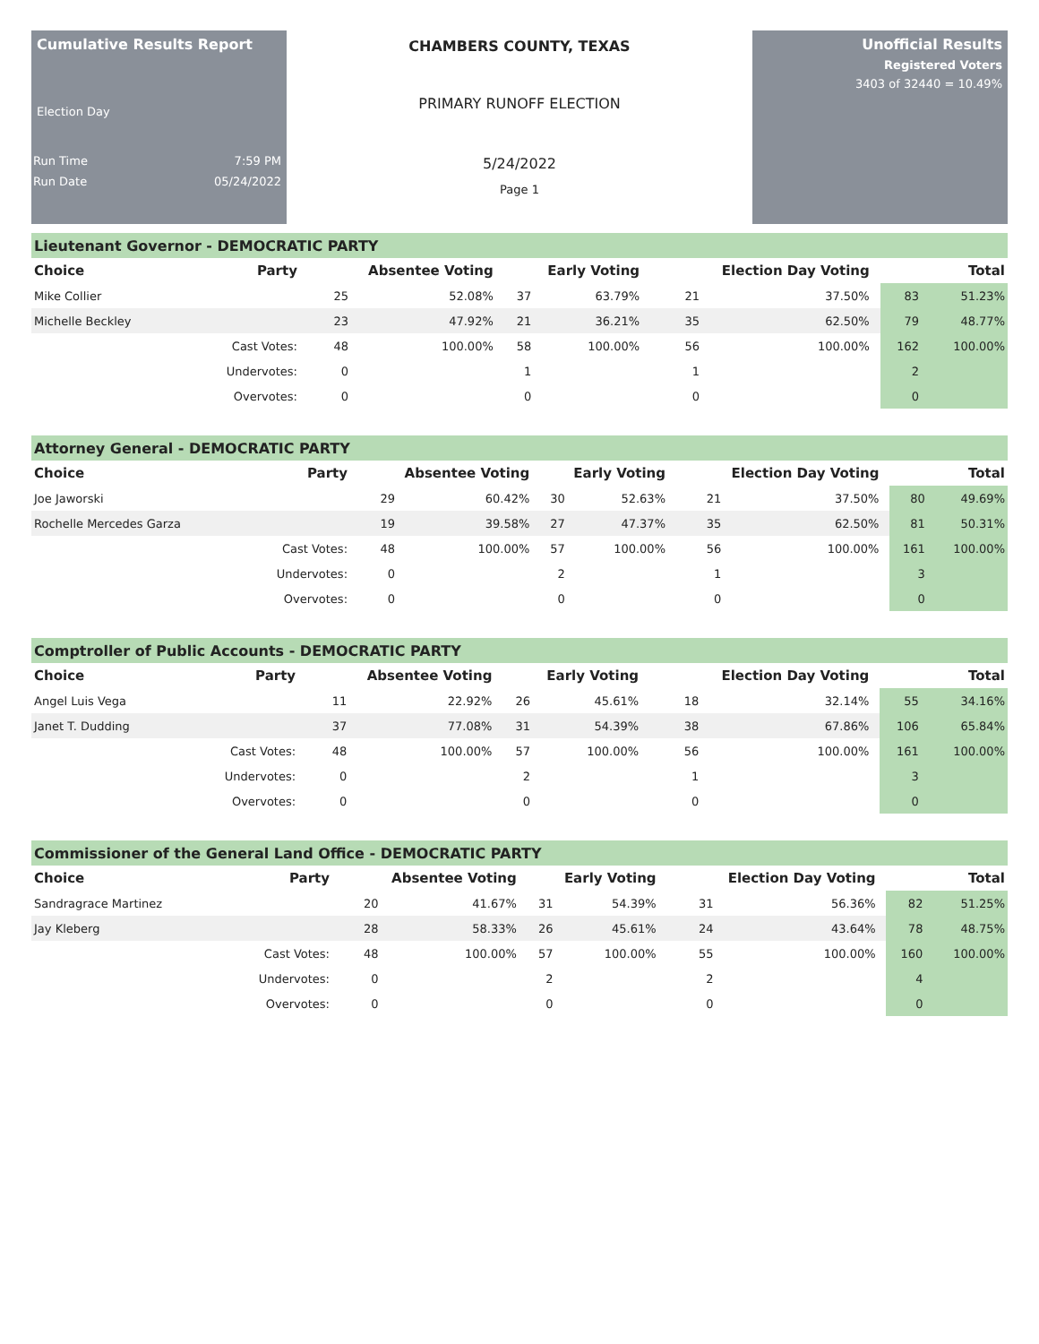Cumulative Results Report
Election Day
Run Time 7:59 PM
Run Date 05/24/2022
CHAMBERS COUNTY, TEXAS
PRIMARY RUNOFF ELECTION
5/24/2022
Page 1
Unofficial Results
Registered Voters
3403 of 32440 = 10.49%
| Lieutenant Governor - DEMOCRATIC PARTY | | | | | | | | | | |
| Choice | Party | Absentee Voting | | Early Voting | | Election Day Voting | | | Total | |
| Mike Collier | | 25 | 52.08% | 37 | 63.79% | 21 | 37.50% | | 83 | 51.23% |
| Michelle Beckley | | 23 | 47.92% | 21 | 36.21% | 35 | 62.50% | | 79 | 48.77% |
| | Cast Votes: | 48 | 100.00% | 58 | 100.00% | 56 | 100.00% | | 162 | 100.00% |
| | Undervotes: | 0 | | 1 | | 1 | | | 2 | |
| | Overvotes: | 0 | | 0 | | 0 | | | 0 | |
| Attorney General - DEMOCRATIC PARTY | | | | | | | | | | |
| Choice | Party | Absentee Voting | | Early Voting | | Election Day Voting | | | Total | |
| Joe Jaworski | | 29 | 60.42% | 30 | 52.63% | 21 | 37.50% | | 80 | 49.69% |
| Rochelle Mercedes Garza | | 19 | 39.58% | 27 | 47.37% | 35 | 62.50% | | 81 | 50.31% |
| | Cast Votes: | 48 | 100.00% | 57 | 100.00% | 56 | 100.00% | | 161 | 100.00% |
| | Undervotes: | 0 | | 2 | | 1 | | | 3 | |
| | Overvotes: | 0 | | 0 | | 0 | | | 0 | |
| Comptroller of Public Accounts - DEMOCRATIC PARTY | | | | | | | | | | |
| Choice | Party | Absentee Voting | | Early Voting | | Election Day Voting | | | Total | |
| Angel Luis Vega | | 11 | 22.92% | 26 | 45.61% | 18 | 32.14% | | 55 | 34.16% |
| Janet T. Dudding | | 37 | 77.08% | 31 | 54.39% | 38 | 67.86% | | 106 | 65.84% |
| | Cast Votes: | 48 | 100.00% | 57 | 100.00% | 56 | 100.00% | | 161 | 100.00% |
| | Undervotes: | 0 | | 2 | | 1 | | | 3 | |
| | Overvotes: | 0 | | 0 | | 0 | | | 0 | |
| Commissioner of the General Land Office - DEMOCRATIC PARTY | | | | | | | | | | |
| Choice | Party | Absentee Voting | | Early Voting | | Election Day Voting | | | Total | |
| Sandragrace Martinez | | 20 | 41.67% | 31 | 54.39% | 31 | 56.36% | | 82 | 51.25% |
| Jay Kleberg | | 28 | 58.33% | 26 | 45.61% | 24 | 43.64% | | 78 | 48.75% |
| | Cast Votes: | 48 | 100.00% | 57 | 100.00% | 55 | 100.00% | | 160 | 100.00% |
| | Undervotes: | 0 | | 2 | | 2 | | | 4 | |
| | Overvotes: | 0 | | 0 | | 0 | | | 0 | |